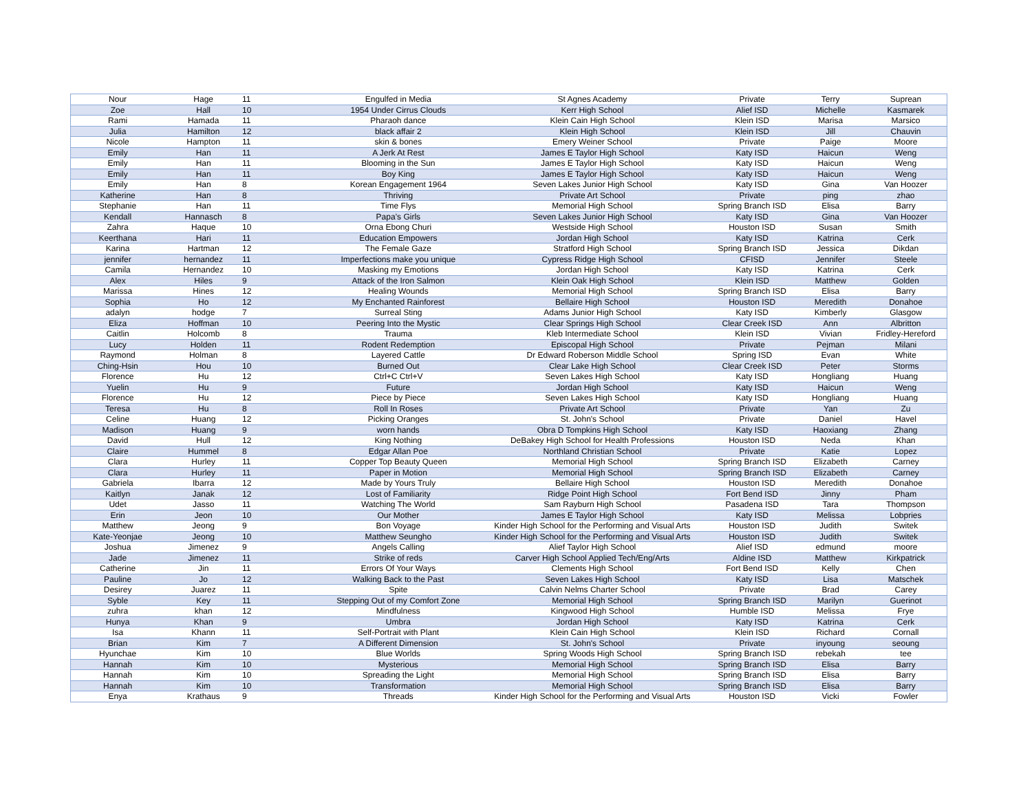| Nour | Hage | 11 | Engulfed in Media | St Agnes Academy | Private | Terry | Suprean |
| Zoe | Hall | 10 | 1954 Under Cirrus Clouds | Kerr High School | Alief ISD | Michelle | Kasmarek |
| Rami | Hamada | 11 | Pharaoh dance | Klein Cain High School | Klein ISD | Marisa | Marsico |
| Julia | Hamilton | 12 | black affair 2 | Klein High School | Klein ISD | Jill | Chauvin |
| Nicole | Hampton | 11 | skin & bones | Emery Weiner School | Private | Paige | Moore |
| Emily | Han | 11 | A Jerk At Rest | James E Taylor High School | Katy ISD | Haicun | Weng |
| Emily | Han | 11 | Blooming in the Sun | James E Taylor High School | Katy ISD | Haicun | Weng |
| Emily | Han | 11 | Boy King | James E Taylor High School | Katy ISD | Haicun | Weng |
| Emily | Han | 8 | Korean Engagement 1964 | Seven Lakes Junior High School | Katy ISD | Gina | Van Hoozer |
| Katherine | Han | 8 | Thriving | Private Art School | Private | ping | zhao |
| Stephanie | Han | 11 | Time Flys | Memorial High School | Spring Branch ISD | Elisa | Barry |
| Kendall | Hannasch | 8 | Papa’s Girls | Seven Lakes Junior High School | Katy ISD | Gina | Van Hoozer |
| Zahra | Haque | 10 | Orna Ebong Churi | Westside High School | Houston ISD | Susan | Smith |
| Keerthana | Hari | 11 | Education Empowers | Jordan High School | Katy ISD | Katrina | Cerk |
| Karina | Hartman | 12 | The Female Gaze | Stratford High School | Spring Branch ISD | Jessica | Dikdan |
| jennifer | hernandez | 11 | Imperfections make you unique | Cypress Ridge High School | CFISD | Jennifer | Steele |
| Camila | Hernandez | 10 | Masking my Emotions | Jordan High School | Katy ISD | Katrina | Cerk |
| Alex | Hiles | 9 | Attack of the Iron Salmon | Klein Oak High School | Klein ISD | Matthew | Golden |
| Marissa | Hines | 12 | Healing Wounds | Memorial High School | Spring Branch ISD | Elisa | Barry |
| Sophia | Ho | 12 | My Enchanted Rainforest | Bellaire High School | Houston ISD | Meredith | Donahoe |
| adalyn | hodge | 7 | Surreal Sting | Adams Junior High School | Katy ISD | Kimberly | Glasgow |
| Eliza | Hoffman | 10 | Peering Into the Mystic | Clear Springs High School | Clear Creek ISD | Ann | Albritton |
| Caitlin | Holcomb | 8 | Trauma | Kleb Intermediate School | Klein ISD | Vivian | Fridley-Hereford |
| Lucy | Holden | 11 | Rodent Redemption | Episcopal High School | Private | Pejman | Milani |
| Raymond | Holman | 8 | Layered Cattle | Dr Edward Roberson Middle School | Spring ISD | Evan | White |
| Ching-Hsin | Hou | 10 | Burned Out | Clear Lake High School | Clear Creek ISD | Peter | Storms |
| Florence | Hu | 12 | Ctrl+C Ctrl+V | Seven Lakes High School | Katy ISD | Hongliang | Huang |
| Yuelin | Hu | 9 | Future | Jordan High School | Katy ISD | Haicun | Weng |
| Florence | Hu | 12 | Piece by Piece | Seven Lakes High School | Katy ISD | Hongliang | Huang |
| Teresa | Hu | 8 | Roll In Roses | Private Art School | Private | Yan | Zu |
| Celine | Huang | 12 | Picking Oranges | St. John's School | Private | Daniel | Havel |
| Madison | Huang | 9 | worn hands | Obra D Tompkins High School | Katy ISD | Haoxiang | Zhang |
| David | Hull | 12 | King Nothing | DeBakey High School for Health Professions | Houston ISD | Neda | Khan |
| Claire | Hummel | 8 | Edgar Allan Poe | Northland Christian School | Private | Katie | Lopez |
| Clara | Hurley | 11 | Copper Top Beauty Queen | Memorial High School | Spring Branch ISD | Elizabeth | Carney |
| Clara | Hurley | 11 | Paper in Motion | Memorial High School | Spring Branch ISD | Elizabeth | Carney |
| Gabriela | Ibarra | 12 | Made by Yours Truly | Bellaire High School | Houston ISD | Meredith | Donahoe |
| Kaitlyn | Janak | 12 | Lost of Familiarity | Ridge Point High School | Fort Bend ISD | Jinny | Pham |
| Udet | Jasso | 11 | Watching The World | Sam Rayburn High School | Pasadena ISD | Tara | Thompson |
| Erin | Jeon | 10 | Our Mother | James E Taylor High School | Katy ISD | Melissa | Lobpries |
| Matthew | Jeong | 9 | Bon Voyage | Kinder High School for the Performing and Visual Arts | Houston ISD | Judith | Switek |
| Kate-Yeonjae | Jeong | 10 | Matthew Seungho | Kinder High School for the Performing and Visual Arts | Houston ISD | Judith | Switek |
| Joshua | Jimenez | 9 | Angels Calling | Alief Taylor High School | Alief ISD | edmund | moore |
| Jade | Jimenez | 11 | Strike of reds | Carver High School Applied Tech/Eng/Arts | Aldine ISD | Matthew | Kirkpatrick |
| Catherine | Jin | 11 | Errors Of Your Ways | Clements High School | Fort Bend ISD | Kelly | Chen |
| Pauline | Jo | 12 | Walking Back to the Past | Seven Lakes High School | Katy ISD | Lisa | Matschek |
| Desirey | Juarez | 11 | Spite | Calvin Nelms Charter School | Private | Brad | Carey |
| Syble | Key | 11 | Stepping Out of my Comfort Zone | Memorial High School | Spring Branch ISD | Marilyn | Guerinot |
| zuhra | khan | 12 | Mindfulness | Kingwood High School | Humble ISD | Melissa | Frye |
| Hunya | Khan | 9 | Umbra | Jordan High School | Katy ISD | Katrina | Cerk |
| Isa | Khann | 11 | Self-Portrait with Plant | Klein Cain High School | Klein ISD | Richard | Cornall |
| Brian | Kim | 7 | A Different Dimension | St. John's School | Private | inyoung | seoung |
| Hyunchae | Kim | 10 | Blue Worlds | Spring Woods High School | Spring Branch ISD | rebekah | tee |
| Hannah | Kim | 10 | Mysterious | Memorial High School | Spring Branch ISD | Elisa | Barry |
| Hannah | Kim | 10 | Spreading the Light | Memorial High School | Spring Branch ISD | Elisa | Barry |
| Hannah | Kim | 10 | Transformation | Memorial High School | Spring Branch ISD | Elisa | Barry |
| Enya | Krathaus | 9 | Threads | Kinder High School for the Performing and Visual Arts | Houston ISD | Vicki | Fowler |